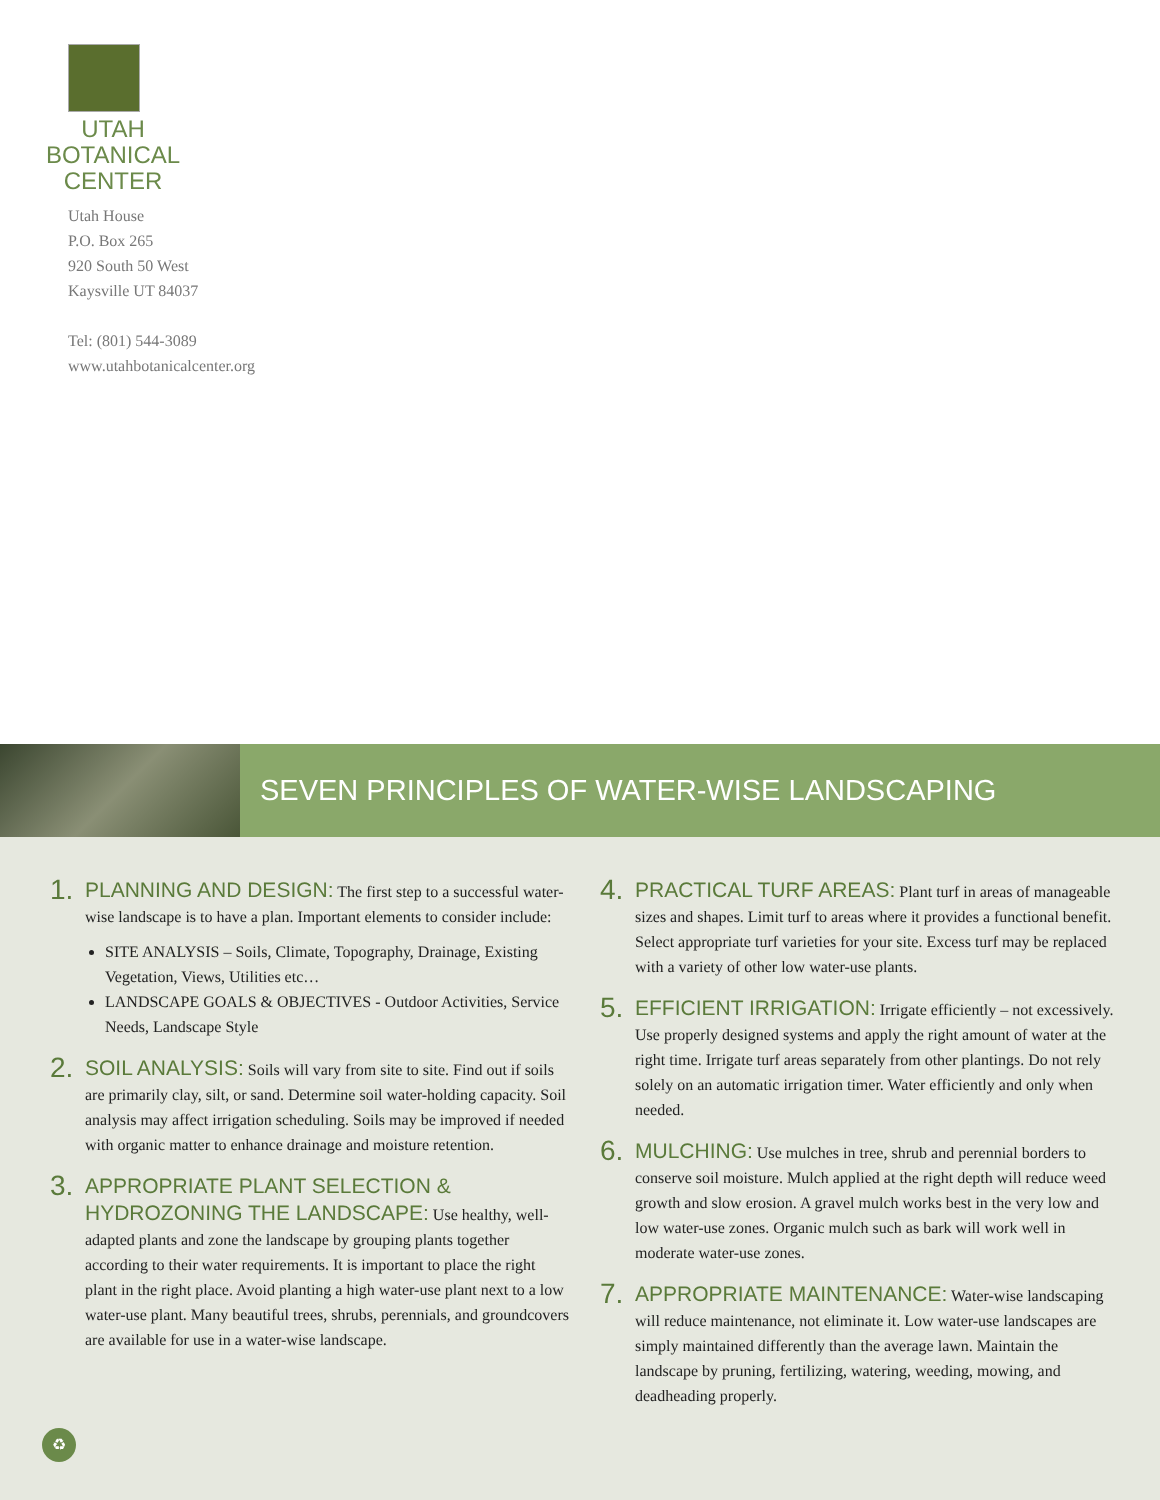UTAH
BOTANICAL
CENTER
Utah House
P.O. Box 265
920 South 50 West
Kaysville UT 84037
Tel: (801) 544-3089
www.utahbotanicalcenter.org
SEVEN PRINCIPLES OF WATER-WISE LANDSCAPING
1.
PLANNING AND DESIGN: The first step to a successful water-wise landscape is to have a plan. Important elements to consider include:
SITE ANALYSIS – Soils, Climate, Topography, Drainage, Existing Vegetation, Views, Utilities etc…
LANDSCAPE GOALS & OBJECTIVES - Outdoor Activities, Service Needs, Landscape Style
2.
SOIL ANALYSIS: Soils will vary from site to site. Find out if soils are primarily clay, silt, or sand. Determine soil water-holding capacity. Soil analysis may affect irrigation scheduling. Soils may be improved if needed with organic matter to enhance drainage and moisture retention.
3.
APPROPRIATE PLANT SELECTION & HYDROZONING THE LANDSCAPE: Use healthy, well-adapted plants and zone the landscape by grouping plants together according to their water requirements. It is important to place the right plant in the right place. Avoid planting a high water-use plant next to a low water-use plant. Many beautiful trees, shrubs, perennials, and groundcovers are available for use in a water-wise landscape.
4.
PRACTICAL TURF AREAS: Plant turf in areas of manageable sizes and shapes. Limit turf to areas where it provides a functional benefit. Select appropriate turf varieties for your site. Excess turf may be replaced with a variety of other low water-use plants.
5.
EFFICIENT IRRIGATION: Irrigate efficiently – not excessively. Use properly designed systems and apply the right amount of water at the right time. Irrigate turf areas separately from other plantings. Do not rely solely on an automatic irrigation timer. Water efficiently and only when needed.
6.
MULCHING: Use mulches in tree, shrub and perennial borders to conserve soil moisture. Mulch applied at the right depth will reduce weed growth and slow erosion. A gravel mulch works best in the very low and low water-use zones. Organic mulch such as bark will work well in moderate water-use zones.
7.
APPROPRIATE MAINTENANCE: Water-wise landscaping will reduce maintenance, not eliminate it. Low water-use landscapes are simply maintained differently than the average lawn. Maintain the landscape by pruning, fertilizing, watering, weeding, mowing, and deadheading properly.
♻